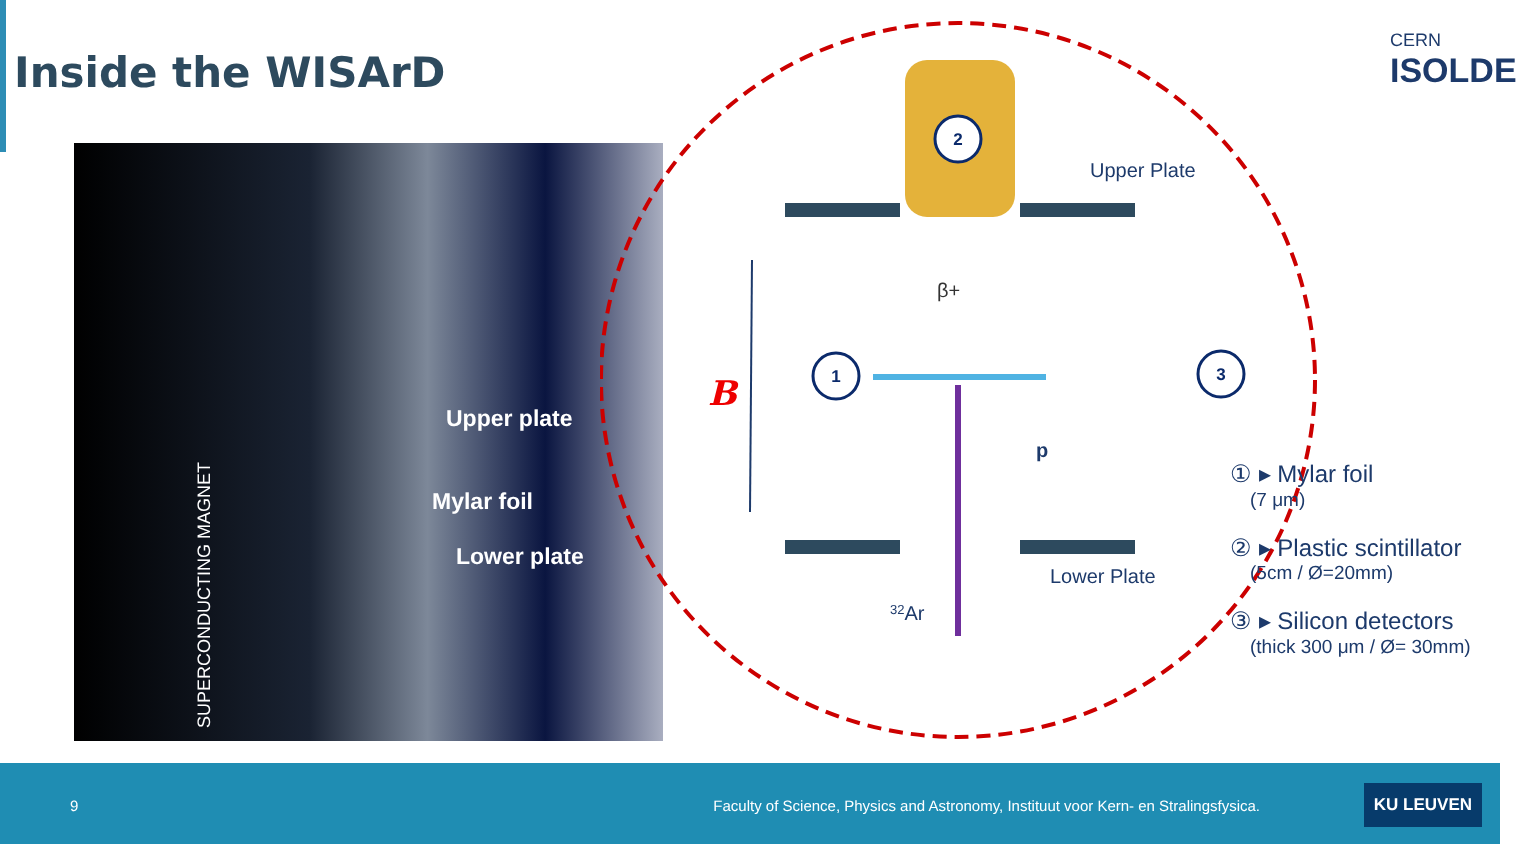Inside the WISArD
Upper plate
Mylar foil
Lower plate
SUPERCONDUCTING MAGNET
B
Upper Plate
Lower Plate
32Ar
p
β+
2
1
3
CERN
ISOLDE
① ▸ Mylar foil
(7 μm)
② ▸ Plastic scintillator
(5cm / Ø=20mm)
③ ▸ Silicon detectors
(thick 300 μm / Ø= 30mm)
9 Faculty of Science, Physics and Astronomy, Instituut voor Kern- en Stralingsfysica.
KU LEUVEN